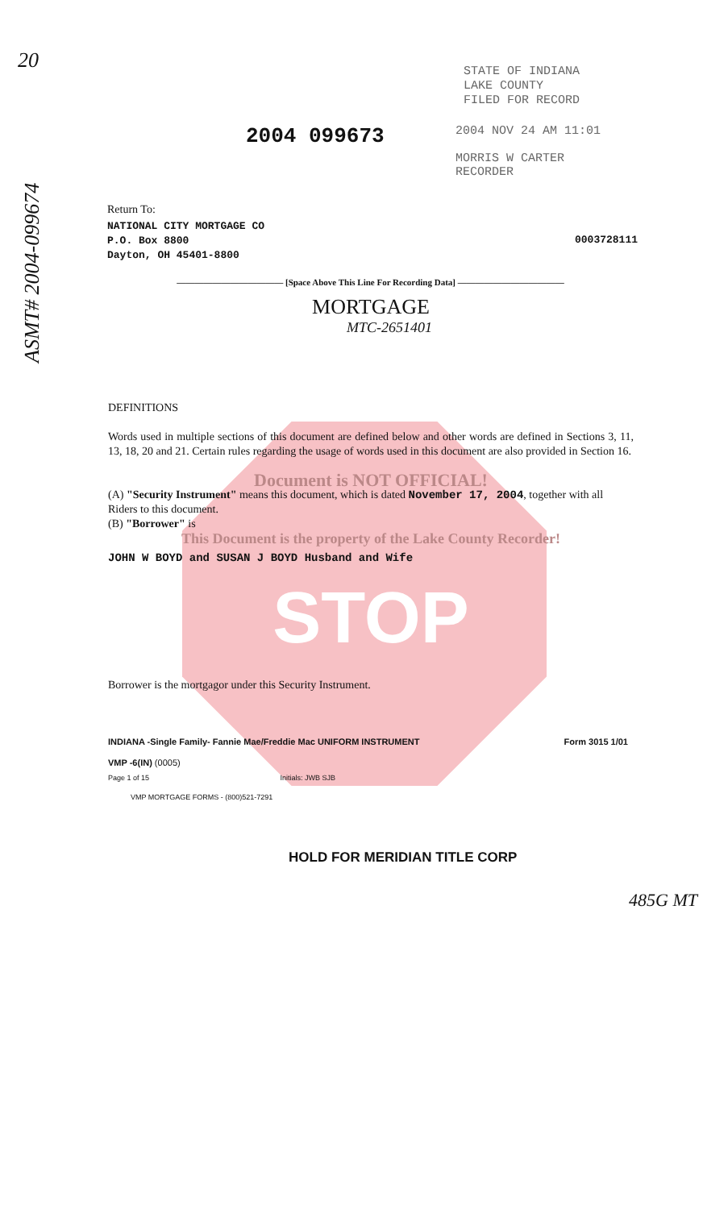20
STATE OF INDIANA
LAKE COUNTY
FILED FOR RECORD
2004 099673
2004 NOV 24 AM 11:01
MORRIS W CARTER
RECORDER
Return To:
NATIONAL CITY MORTGAGE CO
P.O. Box 8800
Dayton, OH 45401-8800
0003728111
———————————— [Space Above This Line For Recording Data] ————————————
MORTGAGE
MTC-2651401
DEFINITIONS
Words used in multiple sections of this document are defined below and other words are defined in Sections 3, 11, 13, 18, 20 and 21. Certain rules regarding the usage of words used in this document are also provided in Section 16.
Document is NOT OFFICIAL!
(A) "Security Instrument" means this document, which is dated November 17, 2004, together with all Riders to this document.
(B) "Borrower" is
This Document is the property of the Lake County Recorder!
JOHN W BOYD and SUSAN J BOYD Husband and Wife
STOP
Borrower is the mortgagor under this Security Instrument.
INDIANA -Single Family- Fannie Mae/Freddie Mac UNIFORM INSTRUMENT Form 3015 1/01
VMP -6(IN) (0005)
Page 1 of 15 Initials: JWB SJB
VMP MORTGAGE FORMS - (800)521-7291
HOLD FOR MERIDIAN TITLE CORP
485G MT
ASMT# 2004-099674